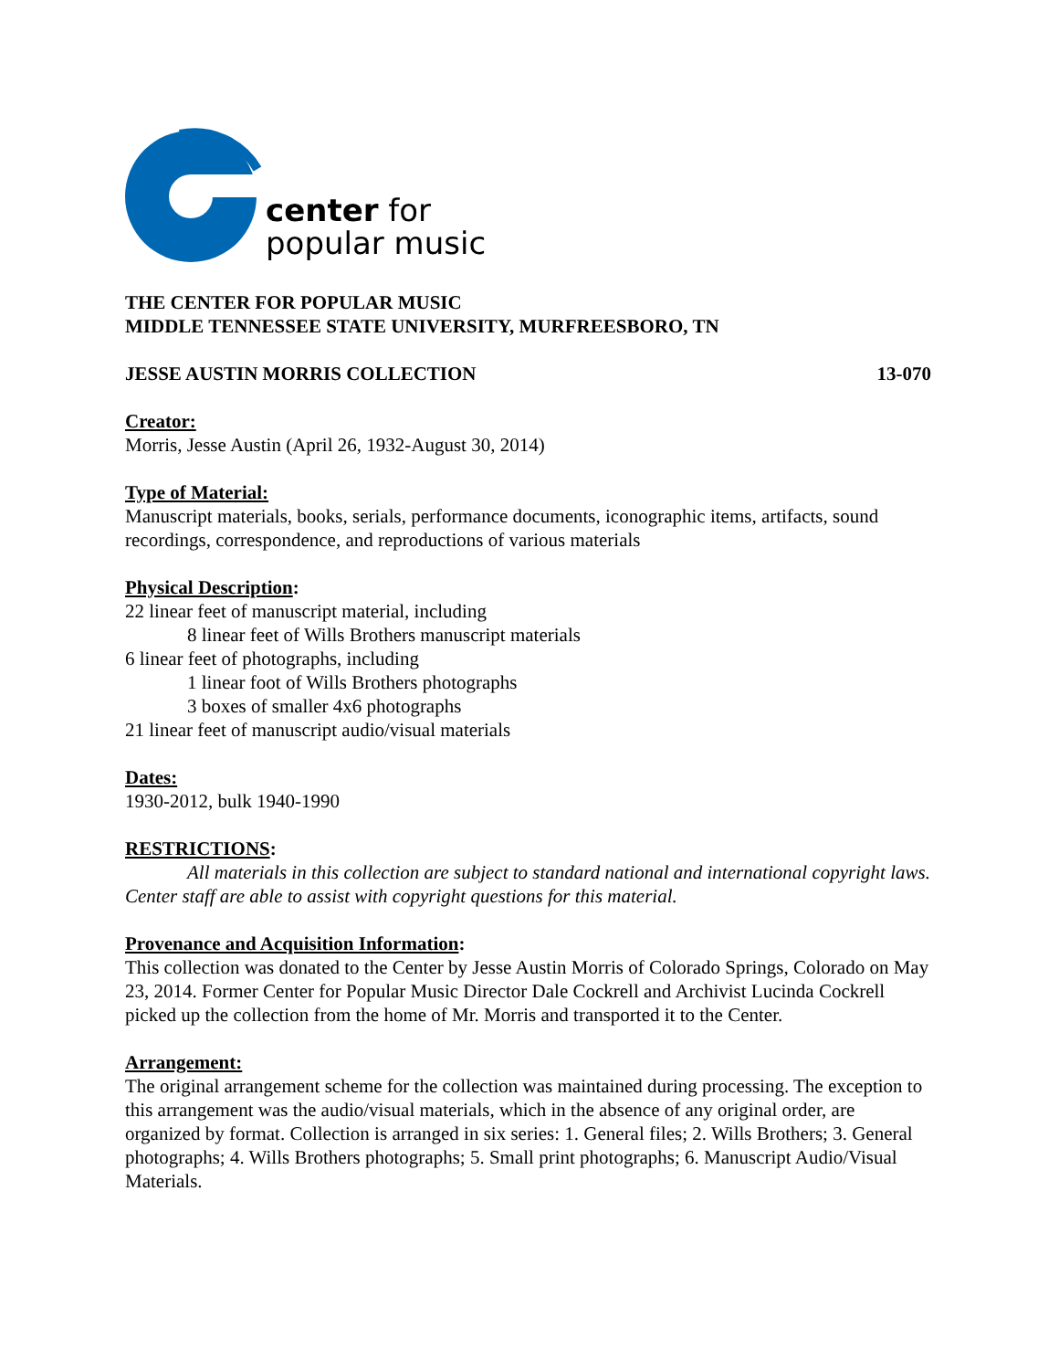center for
popular music
THE CENTER FOR POPULAR MUSIC
MIDDLE TENNESSEE STATE UNIVERSITY, MURFREESBORO, TN
JESSE AUSTIN MORRIS COLLECTION 13-070
Creator:
Morris, Jesse Austin (April 26, 1932-August 30, 2014)
Type of Material:
Manuscript materials, books, serials, performance documents, iconographic items, artifacts, sound recordings, correspondence, and reproductions of various materials
Physical Description:
22 linear feet of manuscript material, including
8 linear feet of Wills Brothers manuscript materials
6 linear feet of photographs, including
1 linear foot of Wills Brothers photographs
3 boxes of smaller 4x6 photographs
21 linear feet of manuscript audio/visual materials
Dates:
1930-2012, bulk 1940-1990
RESTRICTIONS:
All materials in this collection are subject to standard national and international copyright laws. Center staff are able to assist with copyright questions for this material.
Provenance and Acquisition Information:
This collection was donated to the Center by Jesse Austin Morris of Colorado Springs, Colorado on May 23, 2014. Former Center for Popular Music Director Dale Cockrell and Archivist Lucinda Cockrell picked up the collection from the home of Mr. Morris and transported it to the Center.
Arrangement:
The original arrangement scheme for the collection was maintained during processing. The exception to this arrangement was the audio/visual materials, which in the absence of any original order, are organized by format. Collection is arranged in six series: 1. General files; 2. Wills Brothers; 3. General photographs; 4. Wills Brothers photographs; 5. Small print photographs; 6. Manuscript Audio/Visual Materials.